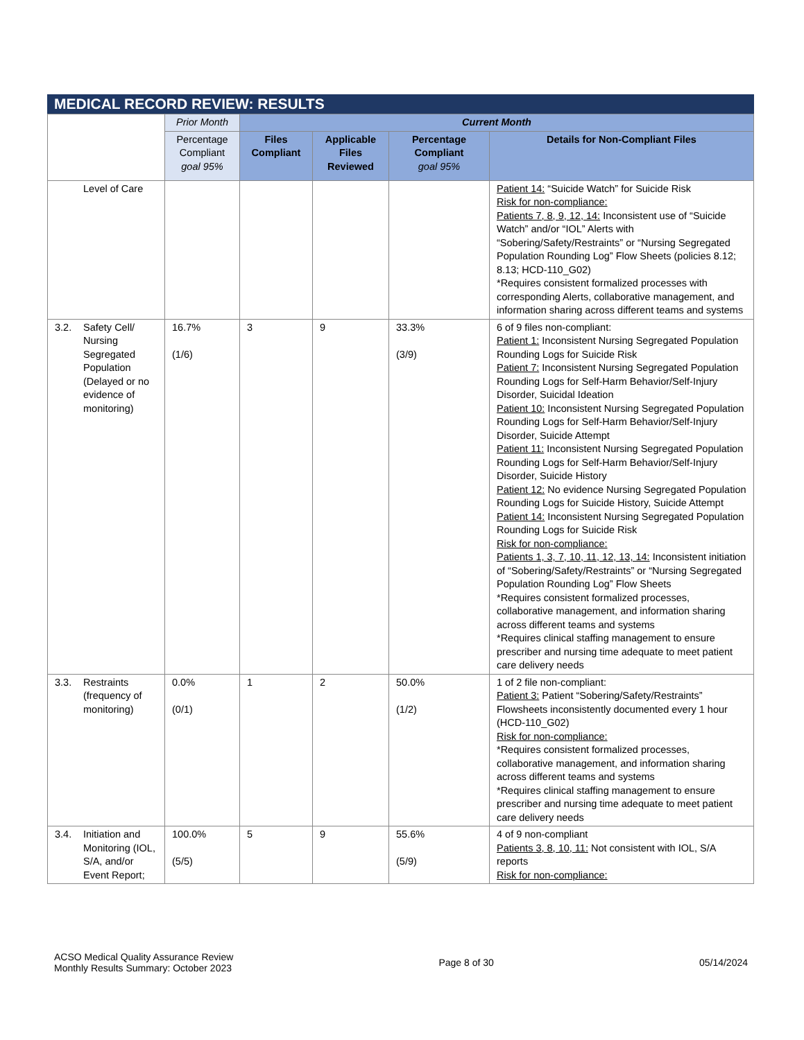MEDICAL RECORD REVIEW: RESULTS
| | Prior Month | Current Month | | | |
| --- | --- | --- | --- | --- | --- |
| | Percentage Compliant goal 95% | Files Compliant | Applicable Files Reviewed | Percentage Compliant goal 95% | Details for Non-Compliant Files |
| Level of Care | | | | | Patient 14: “Suicide Watch” for Suicide Risk Risk for non-compliance: Patients 7, 8, 9, 12, 14: Inconsistent use of “Suicide Watch” and/or “IOL” Alerts with “Sobering/Safety/Restraints” or “Nursing Segregated Population Rounding Log” Flow Sheets (policies 8.12; 8.13; HCD-110_G02) *Requires consistent formalized processes with corresponding Alerts, collaborative management, and information sharing across different teams and systems |
| 3.2. Safety Cell/ Nursing Segregated Population (Delayed or no evidence of monitoring) | 16.7% (1/6) | 3 | 9 | 33.3% (3/9) | 6 of 9 files non-compliant: Patient 1: Inconsistent Nursing Segregated Population Rounding Logs for Suicide Risk Patient 7: Inconsistent Nursing Segregated Population Rounding Logs for Self-Harm Behavior/Self-Injury Disorder, Suicidal Ideation Patient 10: Inconsistent Nursing Segregated Population Rounding Logs for Self-Harm Behavior/Self-Injury Disorder, Suicide Attempt Patient 11: Inconsistent Nursing Segregated Population Rounding Logs for Self-Harm Behavior/Self-Injury Disorder, Suicide History Patient 12: No evidence Nursing Segregated Population Rounding Logs for Suicide History, Suicide Attempt Patient 14: Inconsistent Nursing Segregated Population Rounding Logs for Suicide Risk Risk for non-compliance: Patients 1, 3, 7, 10, 11, 12, 13, 14: Inconsistent initiation of “Sobering/Safety/Restraints” or “Nursing Segregated Population Rounding Log” Flow Sheets *Requires consistent formalized processes, collaborative management, and information sharing across different teams and systems *Requires clinical staffing management to ensure prescriber and nursing time adequate to meet patient care delivery needs |
| 3.3. Restraints (frequency of monitoring) | 0.0% (0/1) | 1 | 2 | 50.0% (1/2) | 1 of 2 file non-compliant: Patient 3: Patient “Sobering/Safety/Restraints” Flowsheets inconsistently documented every 1 hour (HCD-110_G02) Risk for non-compliance: *Requires consistent formalized processes, collaborative management, and information sharing across different teams and systems *Requires clinical staffing management to ensure prescriber and nursing time adequate to meet patient care delivery needs |
| 3.4. Initiation and Monitoring (IOL, S/A, and/or Event Report; | 100.0% (5/5) | 5 | 9 | 55.6% (5/9) | 4 of 9 non-compliant Patients 3, 8, 10, 11: Not consistent with IOL, S/A reports Risk for non-compliance: |
ACSO Medical Quality Assurance Review
Monthly Results Summary: October 2023
Page 8 of 30 05/14/2024